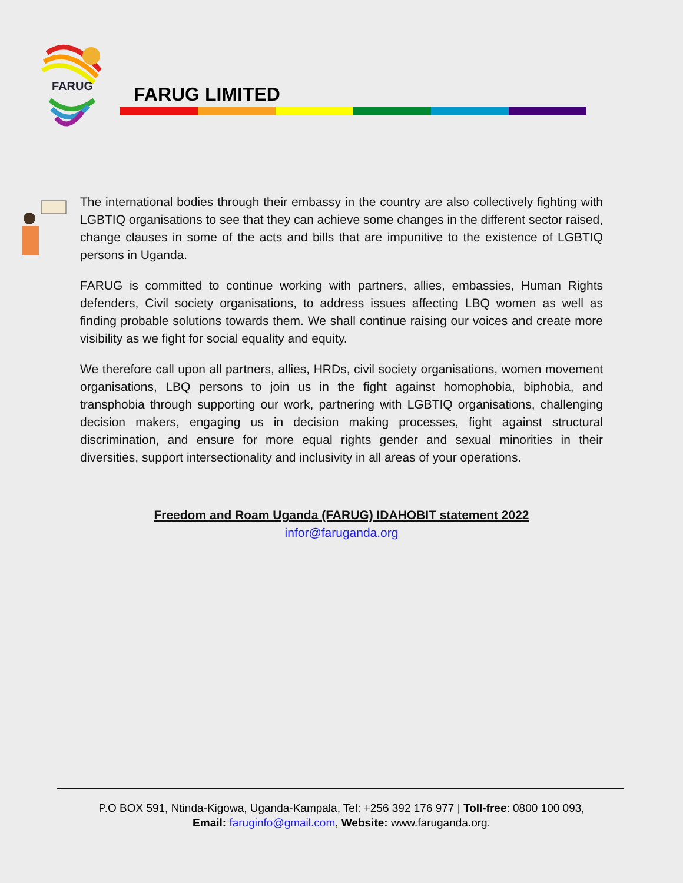FARUG
FARUG LIMITED
The international bodies through their embassy in the country are also collectively fighting with LGBTIQ organisations to see that they can achieve some changes in the different sector raised, change clauses in some of the acts and bills that are impunitive to the existence of LGBTIQ persons in Uganda.
FARUG is committed to continue working with partners, allies, embassies, Human Rights defenders, Civil society organisations, to address issues affecting LBQ women as well as finding probable solutions towards them. We shall continue raising our voices and create more visibility as we fight for social equality and equity.
We therefore call upon all partners, allies, HRDs, civil society organisations, women movement organisations, LBQ persons to join us in the fight against homophobia, biphobia, and transphobia through supporting our work, partnering with LGBTIQ organisations, challenging decision makers, engaging us in decision making processes, fight against structural discrimination, and ensure for more equal rights gender and sexual minorities in their diversities, support intersectionality and inclusivity in all areas of your operations.
Freedom and Roam Uganda (FARUG) IDAHOBIT statement 2022
infor@faruganda.org
P.O BOX 591, Ntinda-Kigowa, Uganda-Kampala, Tel: +256 392 176 977 | Toll-free: 0800 100 093,
Email: faruginfo@gmail.com, Website: www.faruganda.org.